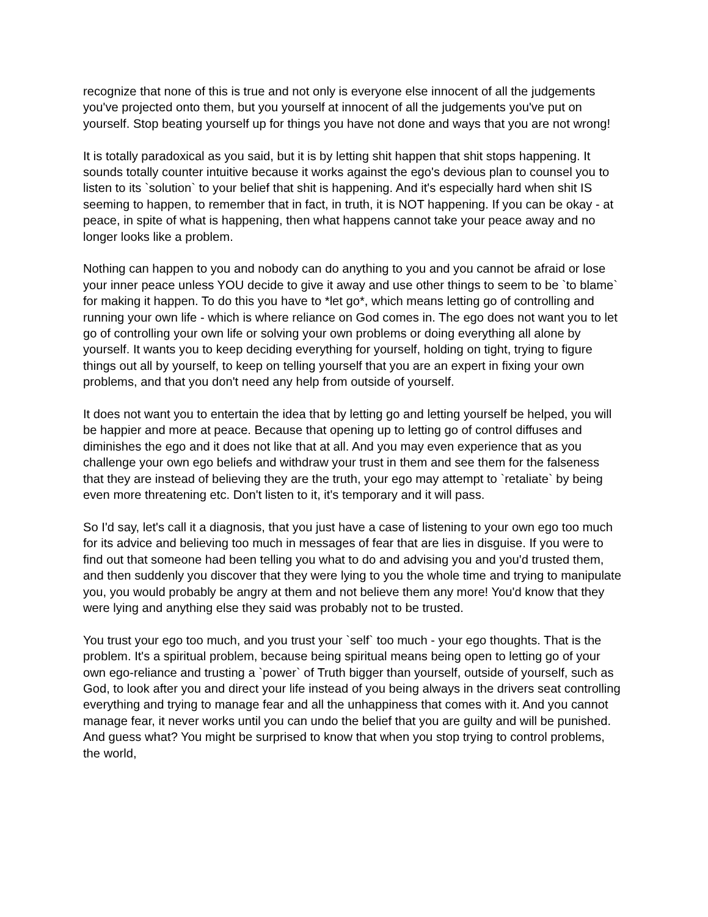recognize that none of this is true and not only is everyone else innocent of all the judgements you've projected onto them, but you yourself at innocent of all the judgements you've put on yourself. Stop beating yourself up for things you have not done and ways that you are not wrong!
It is totally paradoxical as you said, but it is by letting shit happen that shit stops happening. It sounds totally counter intuitive because it works against the ego's devious plan to counsel you to listen to its `solution` to your belief that shit is happening. And it's especially hard when shit IS seeming to happen, to remember that in fact, in truth, it is NOT happening. If you can be okay - at peace, in spite of what is happening, then what happens cannot take your peace away and no longer looks like a problem.
Nothing can happen to you and nobody can do anything to you and you cannot be afraid or lose your inner peace unless YOU decide to give it away and use other things to seem to be `to blame` for making it happen. To do this you have to *let go*, which means letting go of controlling and running your own life - which is where reliance on God comes in. The ego does not want you to let go of controlling your own life or solving your own problems or doing everything all alone by yourself. It wants you to keep deciding everything for yourself, holding on tight, trying to figure things out all by yourself, to keep on telling yourself that you are an expert in fixing your own problems, and that you don't need any help from outside of yourself.
It does not want you to entertain the idea that by letting go and letting yourself be helped, you will be happier and more at peace. Because that opening up to letting go of control diffuses and diminishes the ego and it does not like that at all. And you may even experience that as you challenge your own ego beliefs and withdraw your trust in them and see them for the falseness that they are instead of believing they are the truth, your ego may attempt to `retaliate` by being even more threatening etc. Don't listen to it, it's temporary and it will pass.
So I'd say, let's call it a diagnosis, that you just have a case of listening to your own ego too much for its advice and believing too much in messages of fear that are lies in disguise. If you were to find out that someone had been telling you what to do and advising you and you'd trusted them, and then suddenly you discover that they were lying to you the whole time and trying to manipulate you, you would probably be angry at them and not believe them any more! You'd know that they were lying and anything else they said was probably not to be trusted.
You trust your ego too much, and you trust your `self` too much - your ego thoughts. That is the problem. It's a spiritual problem, because being spiritual means being open to letting go of your own ego-reliance and trusting a `power` of Truth bigger than yourself, outside of yourself, such as God, to look after you and direct your life instead of you being always in the drivers seat controlling everything and trying to manage fear and all the unhappiness that comes with it. And you cannot manage fear, it never works until you can undo the belief that you are guilty and will be punished. And guess what? You might be surprised to know that when you stop trying to control problems, the world,